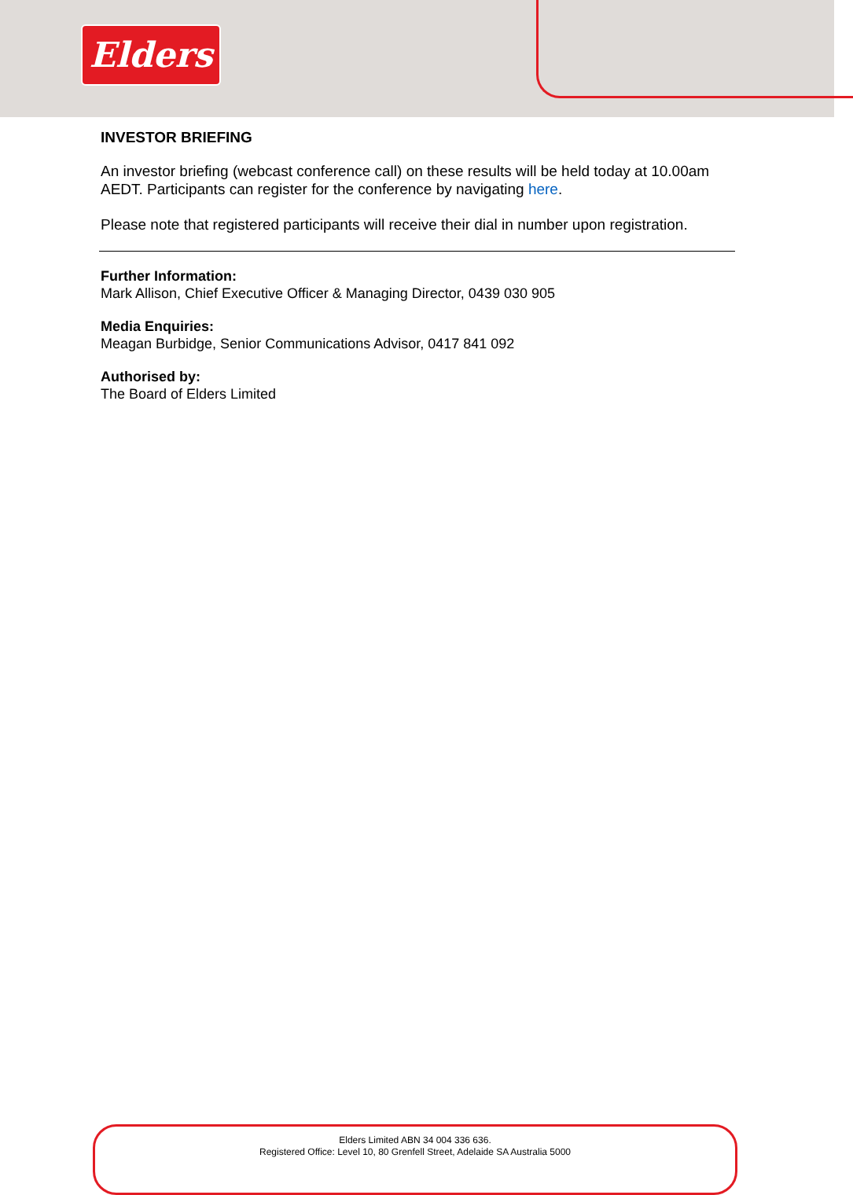Elders
INVESTOR BRIEFING
An investor briefing (webcast conference call) on these results will be held today at 10.00am AEDT. Participants can register for the conference by navigating here.
Please note that registered participants will receive their dial in number upon registration.
Further Information:
Mark Allison, Chief Executive Officer & Managing Director, 0439 030 905
Media Enquiries:
Meagan Burbidge, Senior Communications Advisor, 0417 841 092
Authorised by:
The Board of Elders Limited
Elders Limited ABN 34 004 336 636.
Registered Office: Level 10, 80 Grenfell Street, Adelaide SA Australia 5000